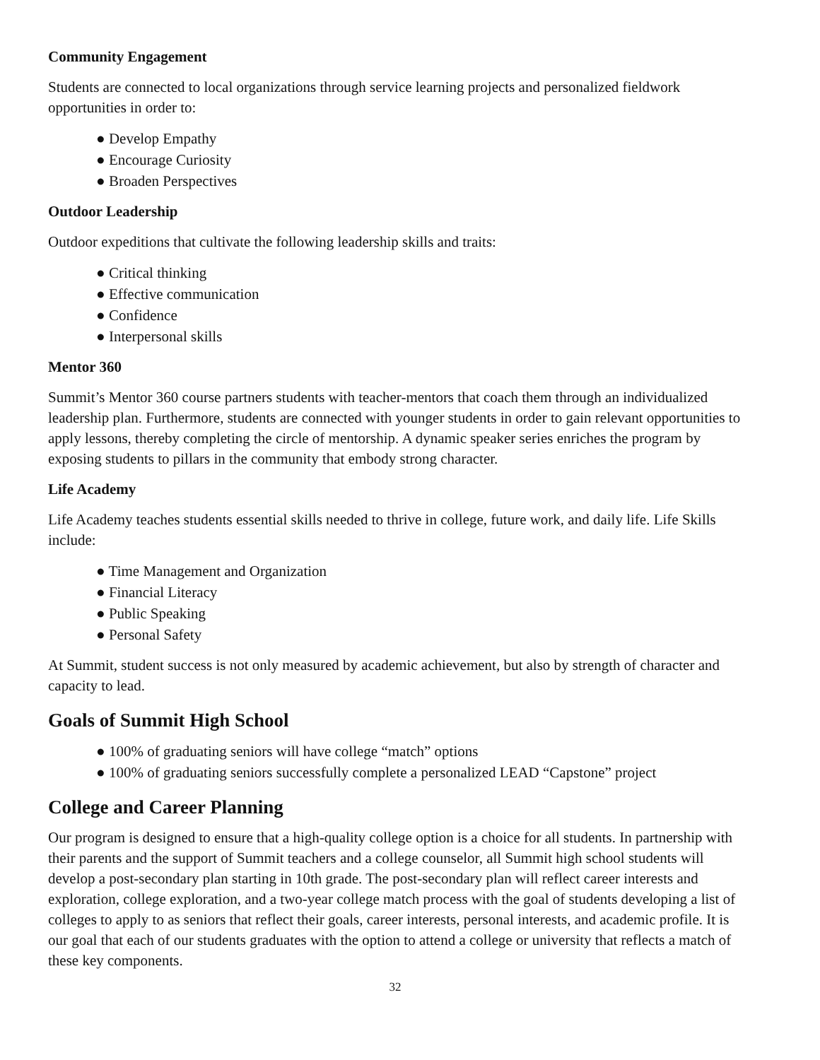Community Engagement
Students are connected to local organizations through service learning projects and personalized fieldwork opportunities in order to:
● Develop Empathy
● Encourage Curiosity
● Broaden Perspectives
Outdoor Leadership
Outdoor expeditions that cultivate the following leadership skills and traits:
● Critical thinking
● Effective communication
● Confidence
● Interpersonal skills
Mentor 360
Summit’s Mentor 360 course partners students with teacher-mentors that coach them through an individualized leadership plan. Furthermore, students are connected with younger students in order to gain relevant opportunities to apply lessons, thereby completing the circle of mentorship. A dynamic speaker series enriches the program by exposing students to pillars in the community that embody strong character.
Life Academy
Life Academy teaches students essential skills needed to thrive in college, future work, and daily life. Life Skills include:
● Time Management and Organization
● Financial Literacy
● Public Speaking
● Personal Safety
At Summit, student success is not only measured by academic achievement, but also by strength of character and capacity to lead.
Goals of Summit High School
● 100% of graduating seniors will have college “match” options
● 100% of graduating seniors successfully complete a personalized LEAD “Capstone” project
College and Career Planning
Our program is designed to ensure that a high-quality college option is a choice for all students. In partnership with their parents and the support of Summit teachers and a college counselor, all Summit high school students will develop a post-secondary plan starting in 10th grade. The post-secondary plan will reflect career interests and exploration, college exploration, and a two-year college match process with the goal of students developing a list of colleges to apply to as seniors that reflect their goals, career interests, personal interests, and academic profile. It is our goal that each of our students graduates with the option to attend a college or university that reflects a match of these key components.
32